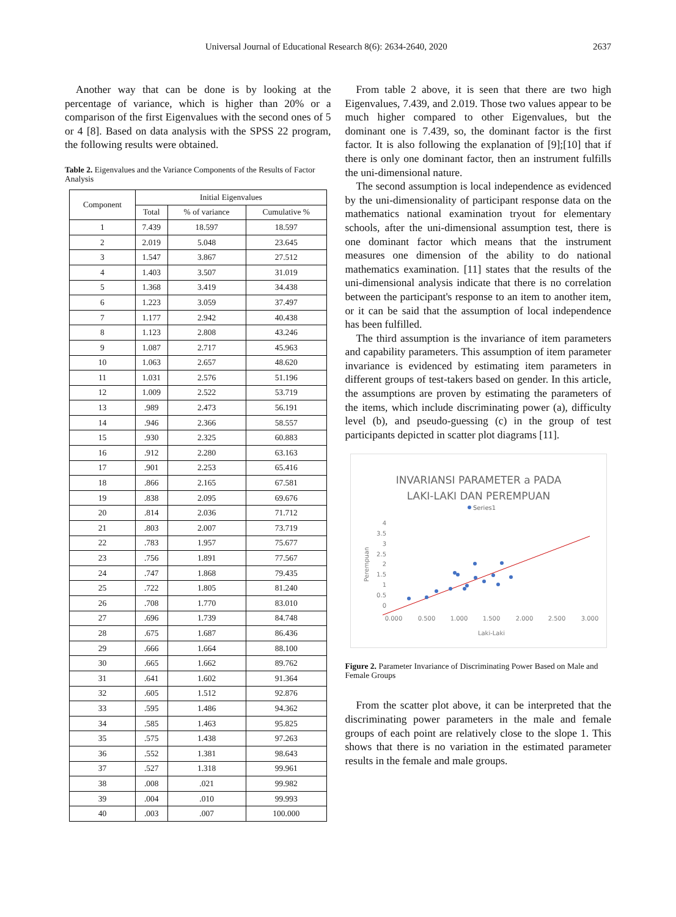Universal Journal of Educational Research 8(6): 2634-2640, 2020 2637
Another way that can be done is by looking at the percentage of variance, which is higher than 20% or a comparison of the first Eigenvalues with the second ones of 5 or 4 [8]. Based on data analysis with the SPSS 22 program, the following results were obtained.
Table 2. Eigenvalues and the Variance Components of the Results of Factor Analysis
| Component | Initial Eigenvalues | | |
| --- | --- | --- | --- |
| | Total | % of variance | Cumulative % |
| 1 | 7.439 | 18.597 | 18.597 |
| 2 | 2.019 | 5.048 | 23.645 |
| 3 | 1.547 | 3.867 | 27.512 |
| 4 | 1.403 | 3.507 | 31.019 |
| 5 | 1.368 | 3.419 | 34.438 |
| 6 | 1.223 | 3.059 | 37.497 |
| 7 | 1.177 | 2.942 | 40.438 |
| 8 | 1.123 | 2.808 | 43.246 |
| 9 | 1.087 | 2.717 | 45.963 |
| 10 | 1.063 | 2.657 | 48.620 |
| 11 | 1.031 | 2.576 | 51.196 |
| 12 | 1.009 | 2.522 | 53.719 |
| 13 | .989 | 2.473 | 56.191 |
| 14 | .946 | 2.366 | 58.557 |
| 15 | .930 | 2.325 | 60.883 |
| 16 | .912 | 2.280 | 63.163 |
| 17 | .901 | 2.253 | 65.416 |
| 18 | .866 | 2.165 | 67.581 |
| 19 | .838 | 2.095 | 69.676 |
| 20 | .814 | 2.036 | 71.712 |
| 21 | .803 | 2.007 | 73.719 |
| 22 | .783 | 1.957 | 75.677 |
| 23 | .756 | 1.891 | 77.567 |
| 24 | .747 | 1.868 | 79.435 |
| 25 | .722 | 1.805 | 81.240 |
| 26 | .708 | 1.770 | 83.010 |
| 27 | .696 | 1.739 | 84.748 |
| 28 | .675 | 1.687 | 86.436 |
| 29 | .666 | 1.664 | 88.100 |
| 30 | .665 | 1.662 | 89.762 |
| 31 | .641 | 1.602 | 91.364 |
| 32 | .605 | 1.512 | 92.876 |
| 33 | .595 | 1.486 | 94.362 |
| 34 | .585 | 1.463 | 95.825 |
| 35 | .575 | 1.438 | 97.263 |
| 36 | .552 | 1.381 | 98.643 |
| 37 | .527 | 1.318 | 99.961 |
| 38 | .008 | .021 | 99.982 |
| 39 | .004 | .010 | 99.993 |
| 40 | .003 | .007 | 100.000 |
From table 2 above, it is seen that there are two high Eigenvalues, 7.439, and 2.019. Those two values appear to be much higher compared to other Eigenvalues, but the dominant one is 7.439, so, the dominant factor is the first factor. It is also following the explanation of [9];[10] that if there is only one dominant factor, then an instrument fulfills the uni-dimensional nature.
The second assumption is local independence as evidenced by the uni-dimensionality of participant response data on the mathematics national examination tryout for elementary schools, after the uni-dimensional assumption test, there is one dominant factor which means that the instrument measures one dimension of the ability to do national mathematics examination. [11] states that the results of the uni-dimensional analysis indicate that there is no correlation between the participant's response to an item to another item, or it can be said that the assumption of local independence has been fulfilled.
The third assumption is the invariance of item parameters and capability parameters. This assumption of item parameter invariance is evidenced by estimating item parameters in different groups of test-takers based on gender. In this article, the assumptions are proven by estimating the parameters of the items, which include discriminating power (a), difficulty level (b), and pseudo-guessing (c) in the group of test participants depicted in scatter plot diagrams [11].
INVARIANSI PARAMETER a PADA
LAKI-LAKI DAN PEREMPUAN
Series1
4
3.5
3
2.5
2
1.5
1
0.5
0
0.000
0.500
1.000
1.500
2.000
2.500
3.000
Perempuan
Laki-Laki
Figure 2. Parameter Invariance of Discriminating Power Based on Male and Female Groups
From the scatter plot above, it can be interpreted that the discriminating power parameters in the male and female groups of each point are relatively close to the slope 1. This shows that there is no variation in the estimated parameter results in the female and male groups.